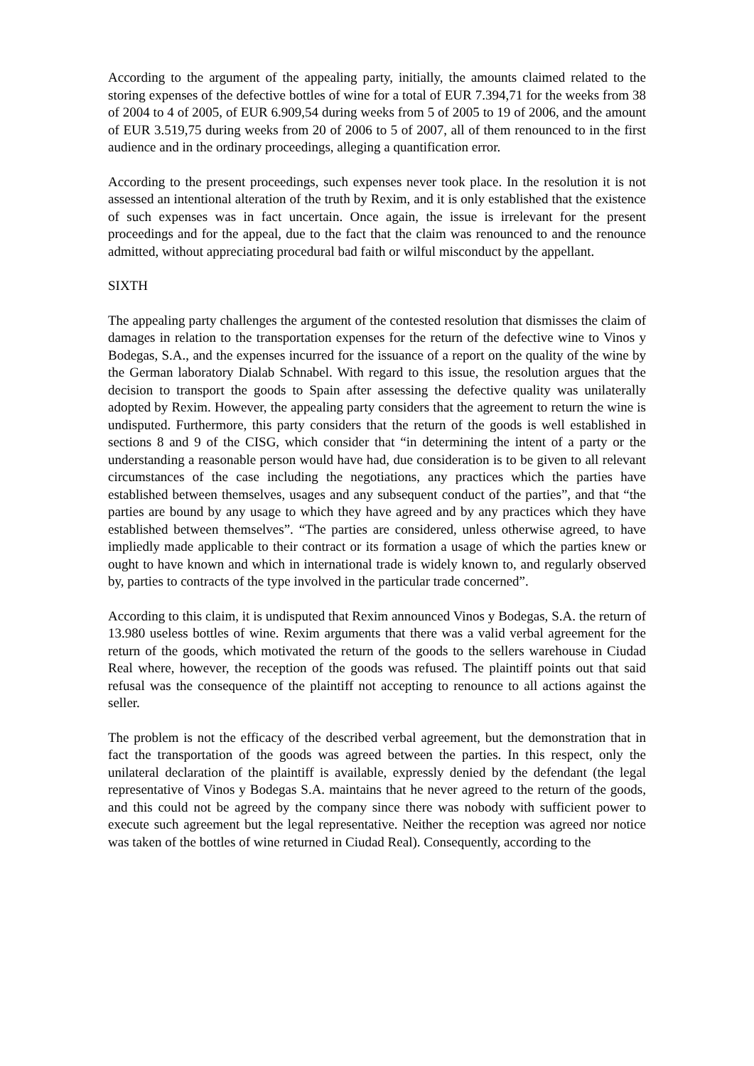According to the argument of the appealing party, initially, the amounts claimed related to the storing expenses of the defective bottles of wine for a total of EUR 7.394,71 for the weeks from 38 of 2004 to 4 of 2005, of EUR 6.909,54 during weeks from 5 of 2005 to 19 of 2006, and the amount of EUR 3.519,75 during weeks from 20 of 2006 to 5 of 2007, all of them renounced to in the first audience and in the ordinary proceedings, alleging a quantification error.
According to the present proceedings, such expenses never took place. In the resolution it is not assessed an intentional alteration of the truth by Rexim, and it is only established that the existence of such expenses was in fact uncertain. Once again, the issue is irrelevant for the present proceedings and for the appeal, due to the fact that the claim was renounced to and the renounce admitted, without appreciating procedural bad faith or wilful misconduct by the appellant.
SIXTH
The appealing party challenges the argument of the contested resolution that dismisses the claim of damages in relation to the transportation expenses for the return of the defective wine to Vinos y Bodegas, S.A., and the expenses incurred for the issuance of a report on the quality of the wine by the German laboratory Dialab Schnabel. With regard to this issue, the resolution argues that the decision to transport the goods to Spain after assessing the defective quality was unilaterally adopted by Rexim. However, the appealing party considers that the agreement to return the wine is undisputed. Furthermore, this party considers that the return of the goods is well established in sections 8 and 9 of the CISG, which consider that “in determining the intent of a party or the understanding a reasonable person would have had, due consideration is to be given to all relevant circumstances of the case including the negotiations, any practices which the parties have established between themselves, usages and any subsequent conduct of the parties”, and that “the parties are bound by any usage to which they have agreed and by any practices which they have established between themselves”. “The parties are considered, unless otherwise agreed, to have impliedly made applicable to their contract or its formation a usage of which the parties knew or ought to have known and which in international trade is widely known to, and regularly observed by, parties to contracts of the type involved in the particular trade concerned”.
According to this claim, it is undisputed that Rexim announced Vinos y Bodegas, S.A. the return of 13.980 useless bottles of wine. Rexim arguments that there was a valid verbal agreement for the return of the goods, which motivated the return of the goods to the sellers warehouse in Ciudad Real where, however, the reception of the goods was refused. The plaintiff points out that said refusal was the consequence of the plaintiff not accepting to renounce to all actions against the seller.
The problem is not the efficacy of the described verbal agreement, but the demonstration that in fact the transportation of the goods was agreed between the parties. In this respect, only the unilateral declaration of the plaintiff is available, expressly denied by the defendant (the legal representative of Vinos y Bodegas S.A. maintains that he never agreed to the return of the goods, and this could not be agreed by the company since there was nobody with sufficient power to execute such agreement but the legal representative. Neither the reception was agreed nor notice was taken of the bottles of wine returned in Ciudad Real). Consequently, according to the